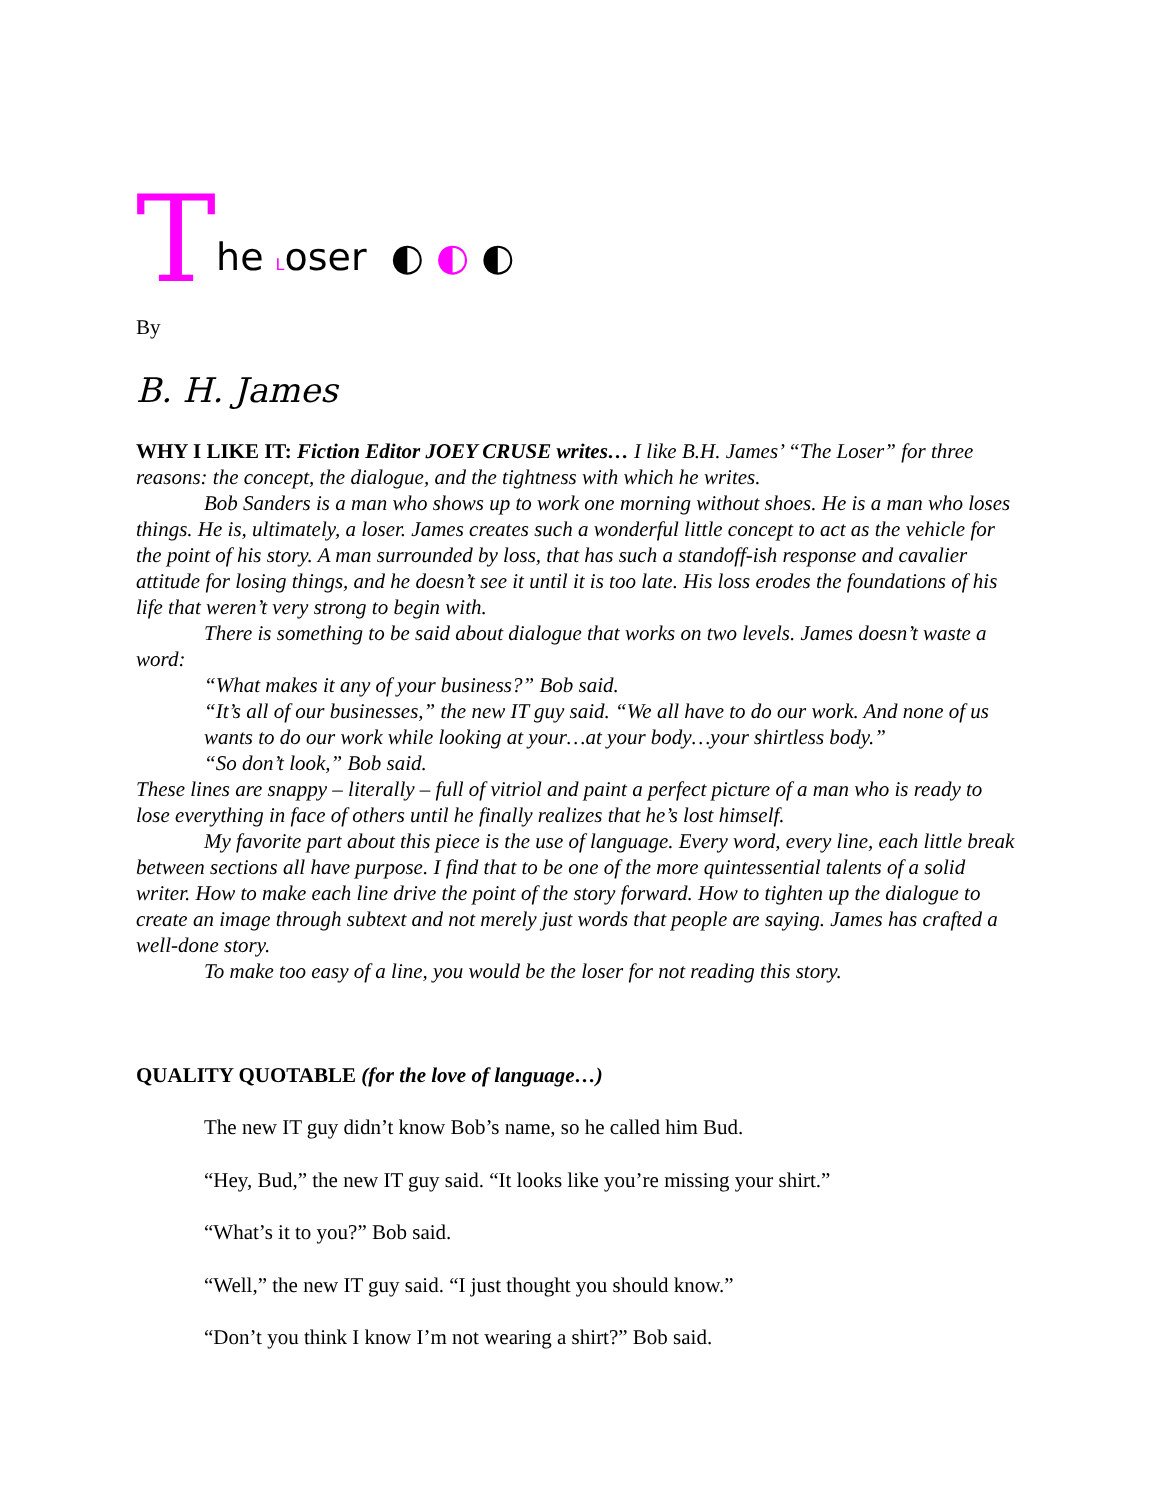The Loser ◐ ◐ ◐
By
B. H. James
WHY I LIKE IT: Fiction Editor JOEY CRUSE writes… I like B.H. James’ “The Loser” for three reasons: the concept, the dialogue, and the tightness with which he writes.
Bob Sanders is a man who shows up to work one morning without shoes. He is a man who loses things. He is, ultimately, a loser. James creates such a wonderful little concept to act as the vehicle for the point of his story. A man surrounded by loss, that has such a standoff-ish response and cavalier attitude for losing things, and he doesn’t see it until it is too late. His loss erodes the foundations of his life that weren’t very strong to begin with.
There is something to be said about dialogue that works on two levels. James doesn’t waste a word:
“What makes it any of your business?” Bob said.
“It’s all of our businesses,” the new IT guy said. “We all have to do our work. And none of us wants to do our work while looking at your…at your body…your shirtless body.”
“So don’t look,” Bob said.
These lines are snappy – literally – full of vitriol and paint a perfect picture of a man who is ready to lose everything in face of others until he finally realizes that he’s lost himself.
My favorite part about this piece is the use of language. Every word, every line, each little break between sections all have purpose. I find that to be one of the more quintessential talents of a solid writer. How to make each line drive the point of the story forward. How to tighten up the dialogue to create an image through subtext and not merely just words that people are saying. James has crafted a well-done story.
To make too easy of a line, you would be the loser for not reading this story.
QUALITY QUOTABLE (for the love of language…)
The new IT guy didn’t know Bob’s name, so he called him Bud.
“Hey, Bud,” the new IT guy said. “It looks like you’re missing your shirt.”
“What’s it to you?” Bob said.
“Well,” the new IT guy said. “I just thought you should know.”
“Don’t you think I know I’m not wearing a shirt?” Bob said.